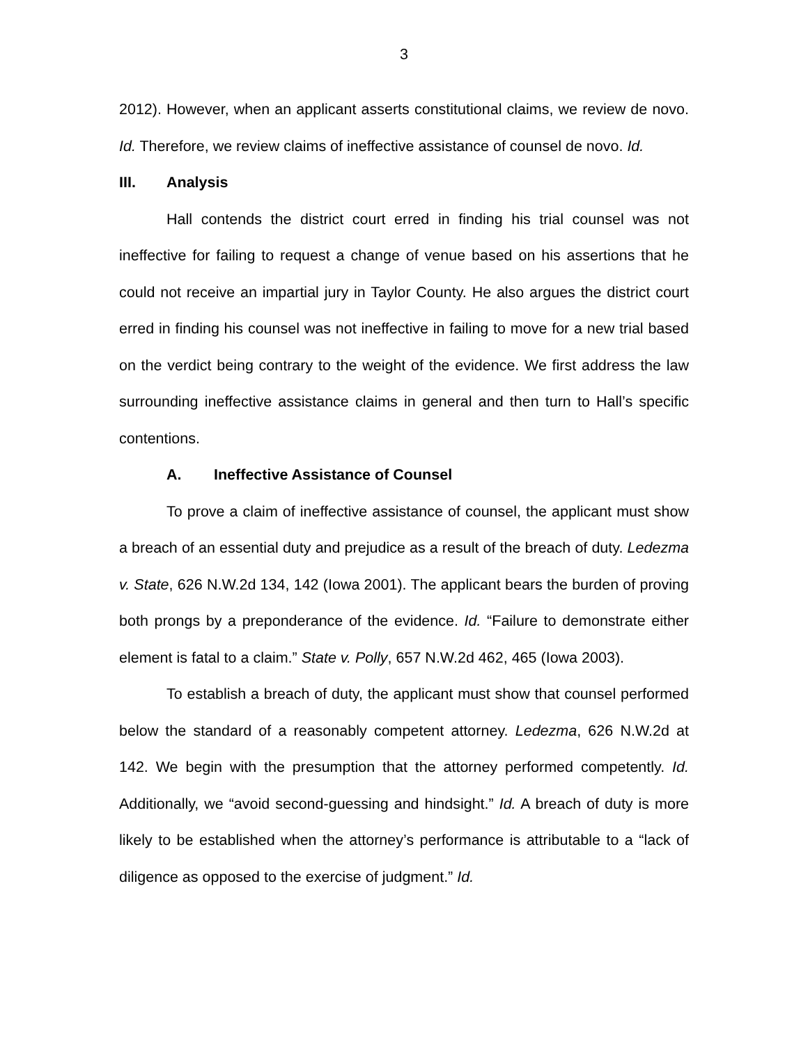3
2012). However, when an applicant asserts constitutional claims, we review de novo. Id. Therefore, we review claims of ineffective assistance of counsel de novo. Id.
III. Analysis
Hall contends the district court erred in finding his trial counsel was not ineffective for failing to request a change of venue based on his assertions that he could not receive an impartial jury in Taylor County. He also argues the district court erred in finding his counsel was not ineffective in failing to move for a new trial based on the verdict being contrary to the weight of the evidence. We first address the law surrounding ineffective assistance claims in general and then turn to Hall’s specific contentions.
A. Ineffective Assistance of Counsel
To prove a claim of ineffective assistance of counsel, the applicant must show a breach of an essential duty and prejudice as a result of the breach of duty. Ledezma v. State, 626 N.W.2d 134, 142 (Iowa 2001). The applicant bears the burden of proving both prongs by a preponderance of the evidence. Id. “Failure to demonstrate either element is fatal to a claim.” State v. Polly, 657 N.W.2d 462, 465 (Iowa 2003).
To establish a breach of duty, the applicant must show that counsel performed below the standard of a reasonably competent attorney. Ledezma, 626 N.W.2d at 142. We begin with the presumption that the attorney performed competently. Id. Additionally, we “avoid second-guessing and hindsight.” Id. A breach of duty is more likely to be established when the attorney’s performance is attributable to a “lack of diligence as opposed to the exercise of judgment.” Id.